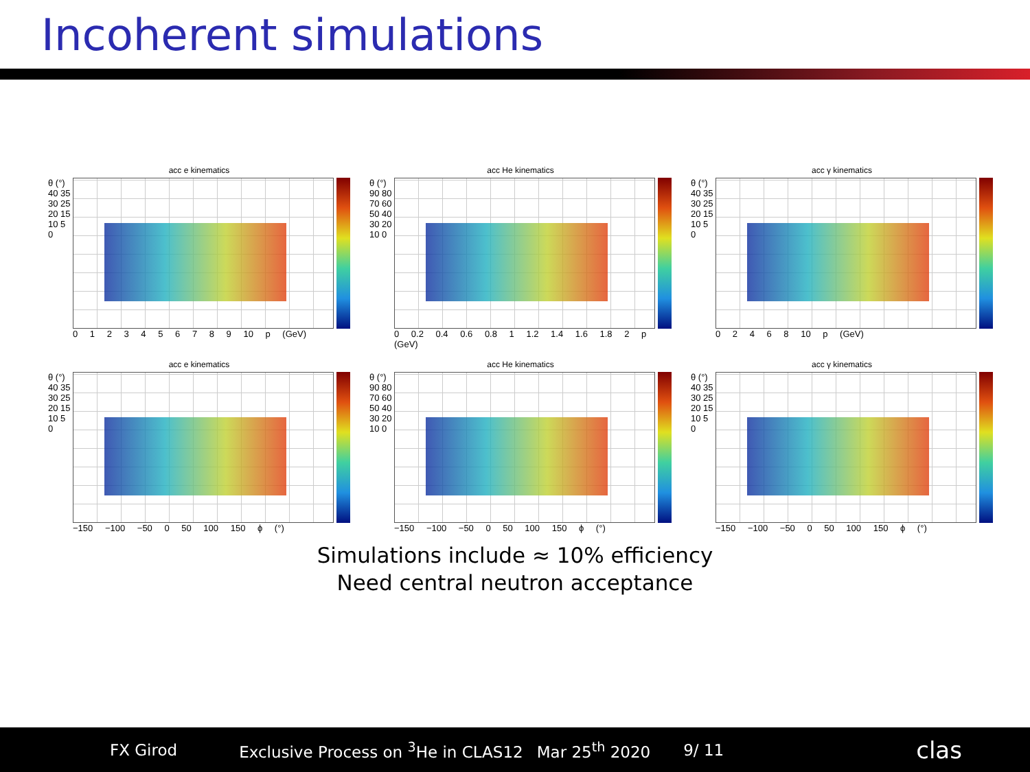Incoherent simulations
acc e kinematics
θ (°) 40 35 30 25 20 15 10 5 0
0 1 2 3 4 5 6 7 8 9 10 p (GeV)
acc He kinematics
θ (°) 90 80 70 60 50 40 30 20 10 0
0 0.2 0.4 0.6 0.8 1 1.2 1.4 1.6 1.8 2 p (GeV)
acc γ kinematics
θ (°) 40 35 30 25 20 15 10 5 0
0 2 4 6 8 10 p (GeV)
acc e kinematics
θ (°) 40 35 30 25 20 15 10 5 0
−150 −100 −50 0 50 100 150 ϕ (°)
acc He kinematics
θ (°) 90 80 70 60 50 40 30 20 10 0
−150 −100 −50 0 50 100 150 ϕ (°)
acc γ kinematics
θ (°) 40 35 30 25 20 15 10 5 0
−150 −100 −50 0 50 100 150 ϕ (°)
Simulations include ≈ 10% efficiency
Need central neutron acceptance
FX Girod Exclusive Process on <sup>3</sup>He in CLAS12 Mar 25<sup>th</sup> 2020 9/ 11 clas